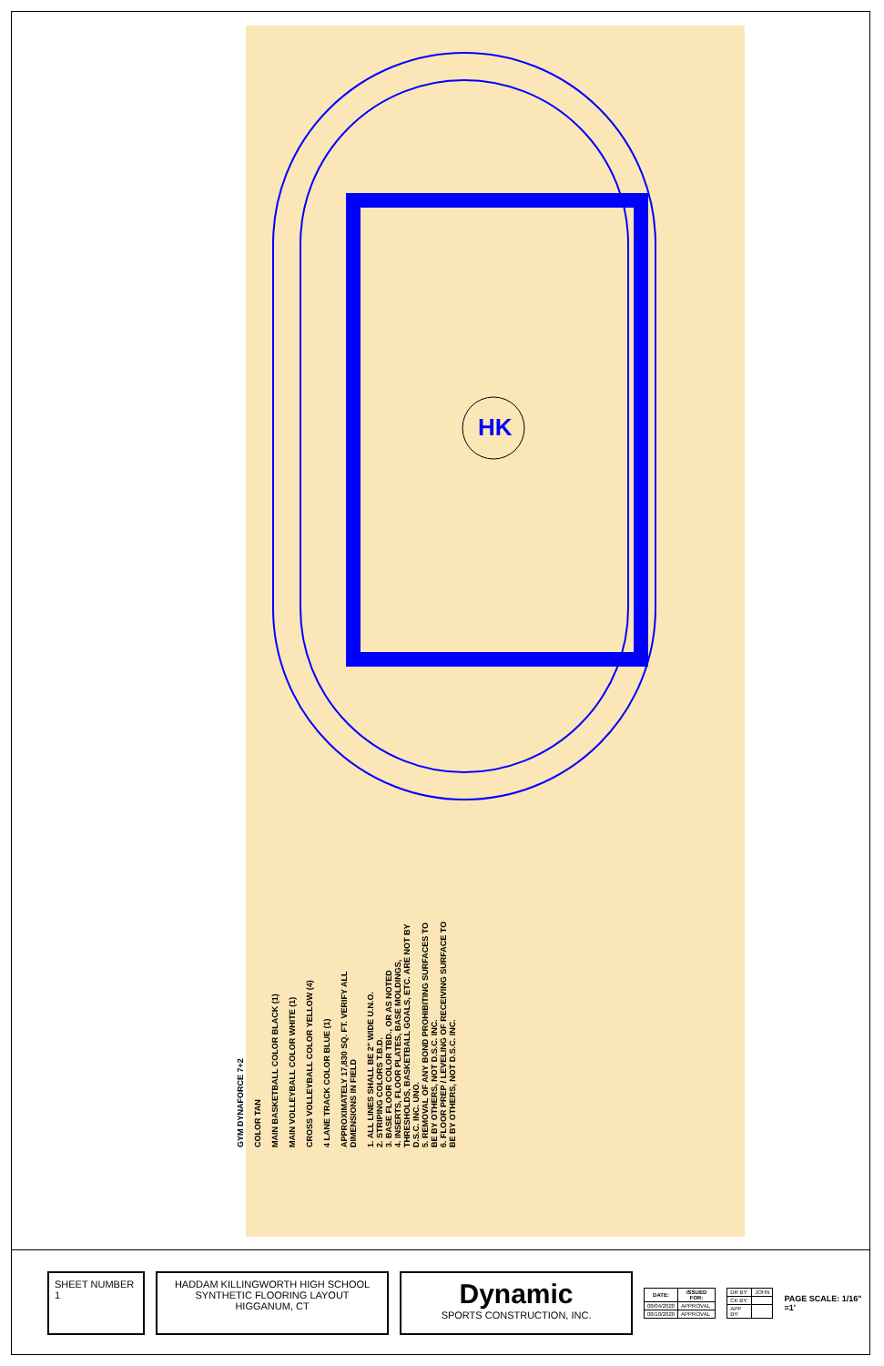HK
GYM DYNAFORCE 7+2
COLOR TAN
MAIN BASKETBALL COLOR BLACK (1)
MAIN VOLLEYBALL COLOR WHITE (1)
CROSS VOLLEYBALL COLOR YELLOW (4)
4 LANE TRACK COLOR BLUE (1)
APPROXIMATELY 17,830 SQ. FT. VERIFY ALL DIMENSIONS IN FIELD
1. ALL LINES SHALL BE 2" WIDE U.N.O.
2. STRIPING COLORS T.B.D.
3. BASE FLOOR COLOR TBD., OR AS NOTED
4. INSERTS, FLOOR PLATES, BASE MOLDINGS, THRESHOLDS, BASKETBALL GOALS, ETC. ARE NOT BY D.S.C. INC. UNO.
5. REMOVAL OF ANY BOND PROHIBITING SURFACES TO BE BY OTHERS, NOT D.S.C. INC.
6. FLOOR PREP / LEVELING OF RECEIVING SURFACE TO BE BY OTHERS, NOT D.S.C. INC.
SHEET NUMBER 1
HADDAM KILLINGWORTH HIGH SCHOOL
SYNTHETIC FLOORING LAYOUT
HIGGANUM, CT
Dynamic
SPORTS CONSTRUCTION, INC.
| DATE: | ISSUED FOR: |
| --- | --- |
| 08/04/2020 | APPROVAL |
| 08/10/2020 | APPROVAL |
| DR BY: | JOHN |
| CK BY: | |
| APP BY: | |
PAGE SCALE: 1/16" =1'